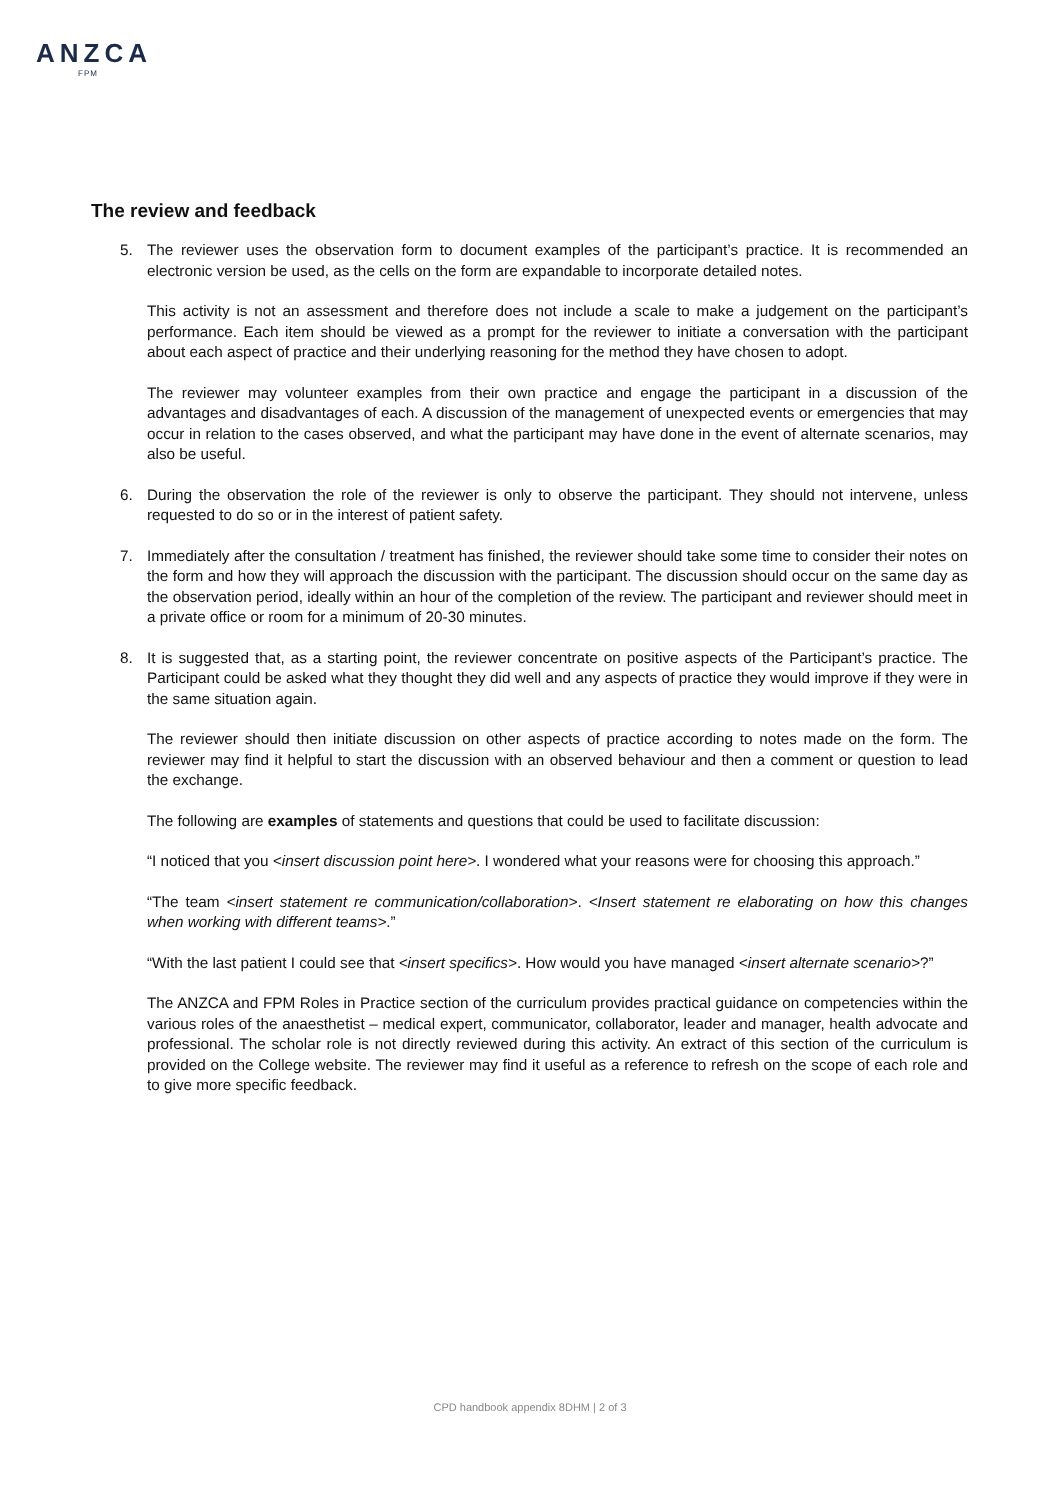ANZCA
FPM
The review and feedback
5. The reviewer uses the observation form to document examples of the participant’s practice. It is recommended an electronic version be used, as the cells on the form are expandable to incorporate detailed notes.
This activity is not an assessment and therefore does not include a scale to make a judgement on the participant’s performance. Each item should be viewed as a prompt for the reviewer to initiate a conversation with the participant about each aspect of practice and their underlying reasoning for the method they have chosen to adopt.
The reviewer may volunteer examples from their own practice and engage the participant in a discussion of the advantages and disadvantages of each. A discussion of the management of unexpected events or emergencies that may occur in relation to the cases observed, and what the participant may have done in the event of alternate scenarios, may also be useful.
6. During the observation the role of the reviewer is only to observe the participant. They should not intervene, unless requested to do so or in the interest of patient safety.
7. Immediately after the consultation / treatment has finished, the reviewer should take some time to consider their notes on the form and how they will approach the discussion with the participant. The discussion should occur on the same day as the observation period, ideally within an hour of the completion of the review. The participant and reviewer should meet in a private office or room for a minimum of 20-30 minutes.
8. It is suggested that, as a starting point, the reviewer concentrate on positive aspects of the Participant’s practice. The Participant could be asked what they thought they did well and any aspects of practice they would improve if they were in the same situation again.
The reviewer should then initiate discussion on other aspects of practice according to notes made on the form. The reviewer may find it helpful to start the discussion with an observed behaviour and then a comment or question to lead the exchange.
The following are examples of statements and questions that could be used to facilitate discussion:
“I noticed that you <insert discussion point here>. I wondered what your reasons were for choosing this approach.”
“The team <insert statement re communication/collaboration>. <Insert statement re elaborating on how this changes when working with different teams>.”
“With the last patient I could see that <insert specifics>. How would you have managed <insert alternate scenario>?”
The ANZCA and FPM Roles in Practice section of the curriculum provides practical guidance on competencies within the various roles of the anaesthetist – medical expert, communicator, collaborator, leader and manager, health advocate and professional. The scholar role is not directly reviewed during this activity. An extract of this section of the curriculum is provided on the College website. The reviewer may find it useful as a reference to refresh on the scope of each role and to give more specific feedback.
CPD handbook appendix 8DHM | 2 of 3